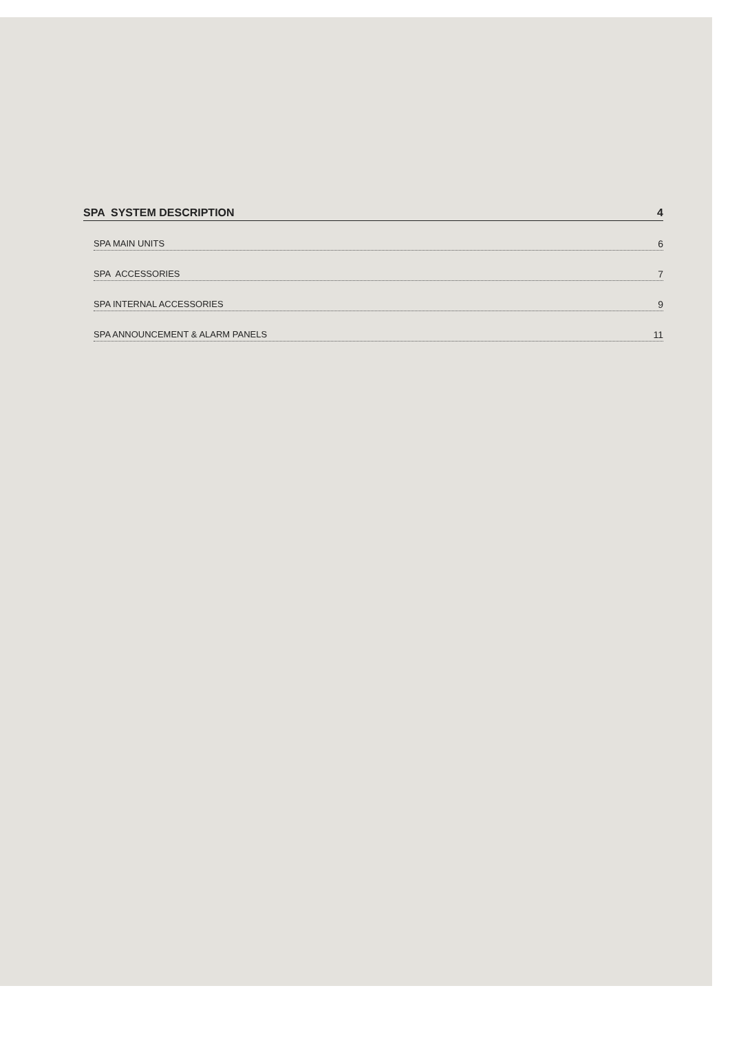SPA SYSTEM DESCRIPTION 4
SPA MAIN UNITS 6
SPA ACCESSORIES 7
SPA INTERNAL ACCESSORIES 9
SPA ANNOUNCEMENT & ALARM PANELS 11